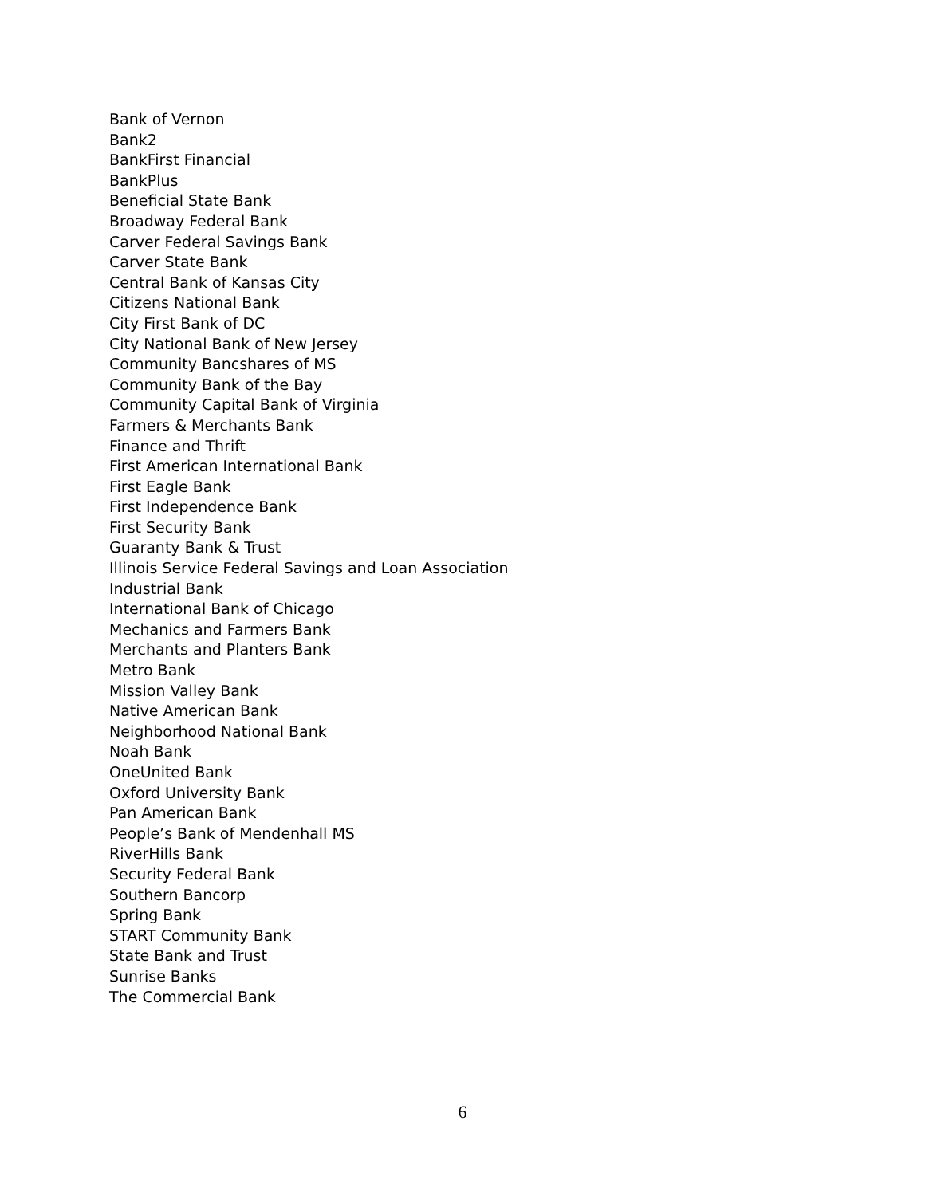Bank of Vernon
Bank2
BankFirst Financial
BankPlus
Beneficial State Bank
Broadway Federal Bank
Carver Federal Savings Bank
Carver State Bank
Central Bank of Kansas City
Citizens National Bank
City First Bank of DC
City National Bank of New Jersey
Community Bancshares of MS
Community Bank of the Bay
Community Capital Bank of Virginia
Farmers & Merchants Bank
Finance and Thrift
First American International Bank
First Eagle Bank
First Independence Bank
First Security Bank
Guaranty Bank & Trust
Illinois Service Federal Savings and Loan Association
Industrial Bank
International Bank of Chicago
Mechanics and Farmers Bank
Merchants and Planters Bank
Metro Bank
Mission Valley Bank
Native American Bank
Neighborhood National Bank
Noah Bank
OneUnited Bank
Oxford University Bank
Pan American Bank
People’s Bank of Mendenhall MS
RiverHills Bank
Security Federal Bank
Southern Bancorp
Spring Bank
START Community Bank
State Bank and Trust
Sunrise Banks
The Commercial Bank
6